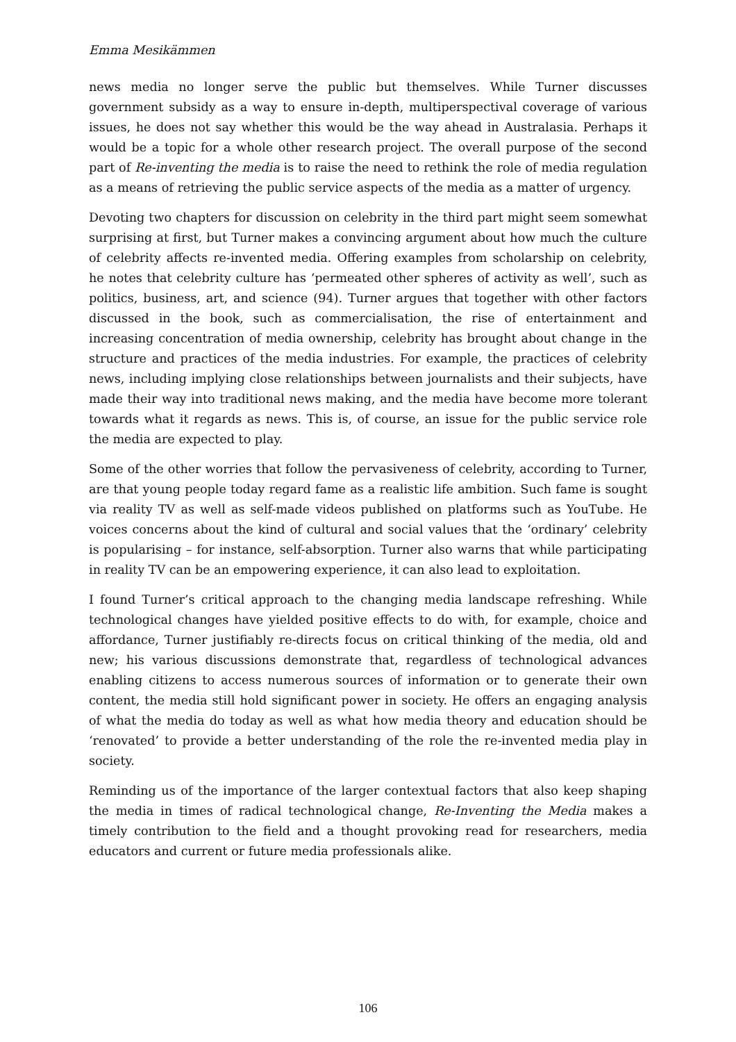Emma Mesikämmen
news media no longer serve the public but themselves. While Turner discusses government subsidy as a way to ensure in-depth, multiperspectival coverage of various issues, he does not say whether this would be the way ahead in Australasia. Perhaps it would be a topic for a whole other research project. The overall purpose of the second part of Re-inventing the media is to raise the need to rethink the role of media regulation as a means of retrieving the public service aspects of the media as a matter of urgency.
Devoting two chapters for discussion on celebrity in the third part might seem somewhat surprising at first, but Turner makes a convincing argument about how much the culture of celebrity affects re-invented media. Offering examples from scholarship on celebrity, he notes that celebrity culture has ‘permeated other spheres of activity as well’, such as politics, business, art, and science (94). Turner argues that together with other factors discussed in the book, such as commercialisation, the rise of entertainment and increasing concentration of media ownership, celebrity has brought about change in the structure and practices of the media industries. For example, the practices of celebrity news, including implying close relationships between journalists and their subjects, have made their way into traditional news making, and the media have become more tolerant towards what it regards as news. This is, of course, an issue for the public service role the media are expected to play.
Some of the other worries that follow the pervasiveness of celebrity, according to Turner, are that young people today regard fame as a realistic life ambition. Such fame is sought via reality TV as well as self-made videos published on platforms such as YouTube. He voices concerns about the kind of cultural and social values that the ‘ordinary’ celebrity is popularising – for instance, self-absorption. Turner also warns that while participating in reality TV can be an empowering experience, it can also lead to exploitation.
I found Turner’s critical approach to the changing media landscape refreshing. While technological changes have yielded positive effects to do with, for example, choice and affordance, Turner justifiably re-directs focus on critical thinking of the media, old and new; his various discussions demonstrate that, regardless of technological advances enabling citizens to access numerous sources of information or to generate their own content, the media still hold significant power in society. He offers an engaging analysis of what the media do today as well as what how media theory and education should be ‘renovated’ to provide a better understanding of the role the re-invented media play in society.
Reminding us of the importance of the larger contextual factors that also keep shaping the media in times of radical technological change, Re-Inventing the Media makes a timely contribution to the field and a thought provoking read for researchers, media educators and current or future media professionals alike.
106